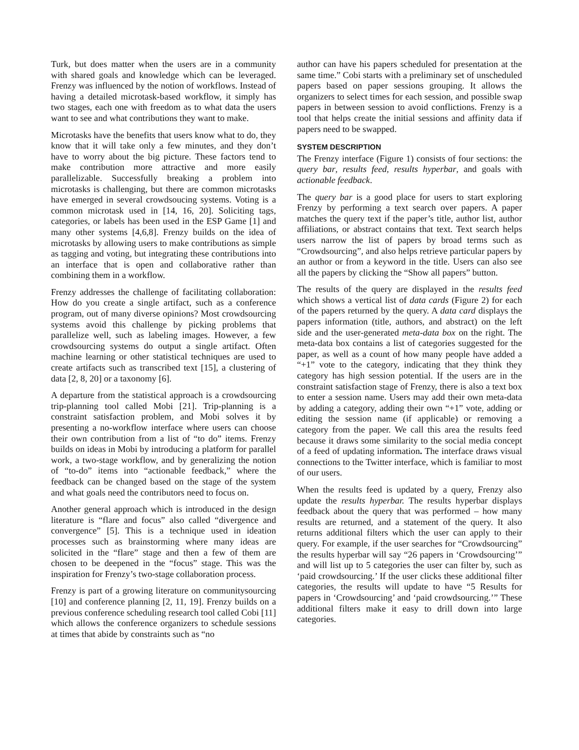Turk, but does matter when the users are in a community with shared goals and knowledge which can be leveraged. Frenzy was influenced by the notion of workflows. Instead of having a detailed microtask-based workflow, it simply has two stages, each one with freedom as to what data the users want to see and what contributions they want to make.
Microtasks have the benefits that users know what to do, they know that it will take only a few minutes, and they don’t have to worry about the big picture. These factors tend to make contribution more attractive and more easily parallelizable. Successfully breaking a problem into microtasks is challenging, but there are common microtasks have emerged in several crowdsoucing systems. Voting is a common microtask used in [14, 16, 20]. Soliciting tags, categories, or labels has been used in the ESP Game [1] and many other systems [4,6,8]. Frenzy builds on the idea of microtasks by allowing users to make contributions as simple as tagging and voting, but integrating these contributions into an interface that is open and collaborative rather than combining them in a workflow.
Frenzy addresses the challenge of facilitating collaboration: How do you create a single artifact, such as a conference program, out of many diverse opinions? Most crowdsourcing systems avoid this challenge by picking problems that parallelize well, such as labeling images. However, a few crowdsourcing systems do output a single artifact. Often machine learning or other statistical techniques are used to create artifacts such as transcribed text [15], a clustering of data [2, 8, 20] or a taxonomy [6].
A departure from the statistical approach is a crowdsourcing trip-planning tool called Mobi [21]. Trip-planning is a constraint satisfaction problem, and Mobi solves it by presenting a no-workflow interface where users can choose their own contribution from a list of “to do” items. Frenzy builds on ideas in Mobi by introducing a platform for parallel work, a two-stage workflow, and by generalizing the notion of “to-do” items into “actionable feedback,” where the feedback can be changed based on the stage of the system and what goals need the contributors need to focus on.
Another general approach which is introduced in the design literature is “flare and focus” also called “divergence and convergence” [5]. This is a technique used in ideation processes such as brainstorming where many ideas are solicited in the “flare” stage and then a few of them are chosen to be deepened in the “focus” stage. This was the inspiration for Frenzy’s two-stage collaboration process.
Frenzy is part of a growing literature on communitysourcing [10] and conference planning [2, 11, 19]. Frenzy builds on a previous conference scheduling research tool called Cobi [11] which allows the conference organizers to schedule sessions at times that abide by constraints such as “no
author can have his papers scheduled for presentation at the same time.” Cobi starts with a preliminary set of unscheduled papers based on paper sessions grouping. It allows the organizers to select times for each session, and possible swap papers in between session to avoid conflictions. Frenzy is a tool that helps create the initial sessions and affinity data if papers need to be swapped.
SYSTEM DESCRIPTION
The Frenzy interface (Figure 1) consists of four sections: the query bar, results feed, results hyperbar, and goals with actionable feedback.
The query bar is a good place for users to start exploring Frenzy by performing a text search over papers. A paper matches the query text if the paper’s title, author list, author affiliations, or abstract contains that text. Text search helps users narrow the list of papers by broad terms such as “Crowdsourcing”, and also helps retrieve particular papers by an author or from a keyword in the title. Users can also see all the papers by clicking the “Show all papers” button.
The results of the query are displayed in the results feed which shows a vertical list of data cards (Figure 2) for each of the papers returned by the query. A data card displays the papers information (title, authors, and abstract) on the left side and the user-generated meta-data box on the right. The meta-data box contains a list of categories suggested for the paper, as well as a count of how many people have added a “+1” vote to the category, indicating that they think they category has high session potential. If the users are in the constraint satisfaction stage of Frenzy, there is also a text box to enter a session name. Users may add their own meta-data by adding a category, adding their own “+1” vote, adding or editing the session name (if applicable) or removing a category from the paper. We call this area the results feed because it draws some similarity to the social media concept of a feed of updating information. The interface draws visual connections to the Twitter interface, which is familiar to most of our users.
When the results feed is updated by a query, Frenzy also update the results hyperbar. The results hyperbar displays feedback about the query that was performed – how many results are returned, and a statement of the query. It also returns additional filters which the user can apply to their query. For example, if the user searches for “Crowdsourcing” the results hyperbar will say “26 papers in ‘Crowdsourcing’” and will list up to 5 categories the user can filter by, such as ‘paid crowdsourcing.’ If the user clicks these additional filter categories, the results will update to have “5 Results for papers in ‘Crowdsourcing’ and ‘paid crowdsourcing.’” These additional filters make it easy to drill down into large categories.